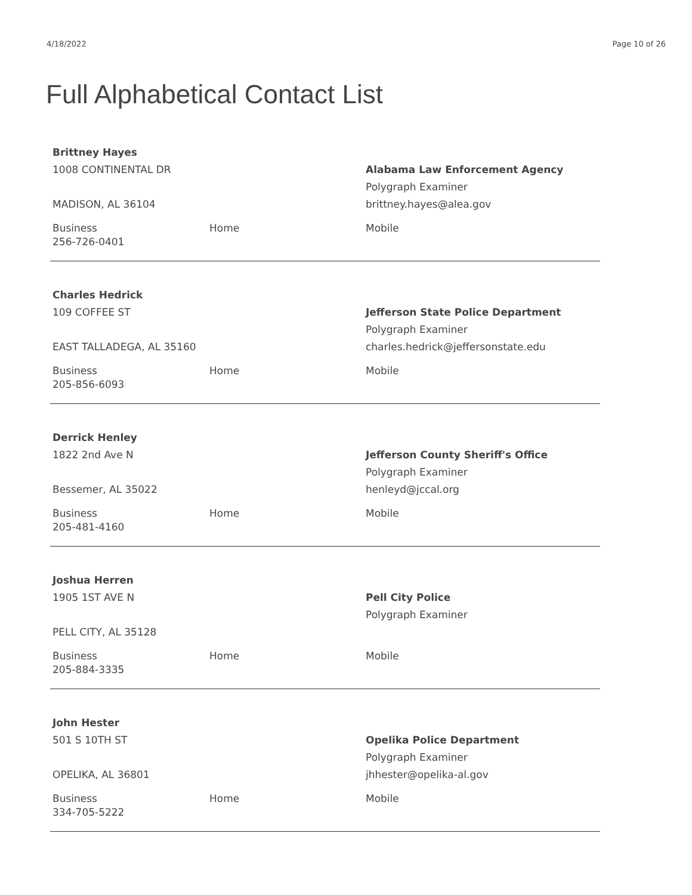4/18/2022 Page 10 of 26
Full Alphabetical Contact List
Brittney Hayes
1008 CONTINENTAL DR
MADISON, AL 36104
Alabama Law Enforcement Agency
Polygraph Examiner
brittney.hayes@alea.gov
Business
256-726-0401
Home Mobile
Charles Hedrick
109 COFFEE ST
EAST TALLADEGA, AL 35160
Jefferson State Police Department
Polygraph Examiner
charles.hedrick@jeffersonstate.edu
Business
205-856-6093
Home Mobile
Derrick Henley
1822 2nd Ave N
Bessemer, AL 35022
Jefferson County Sheriff's Office
Polygraph Examiner
henleyd@jccal.org
Business
205-481-4160
Home Mobile
Joshua Herren
1905 1ST AVE N
PELL CITY, AL 35128
Pell City Police
Polygraph Examiner
Business
205-884-3335
Home Mobile
John Hester
501 S 10TH ST
OPELIKA, AL 36801
Opelika Police Department
Polygraph Examiner
jhhester@opelika-al.gov
Business
334-705-5222
Home Mobile